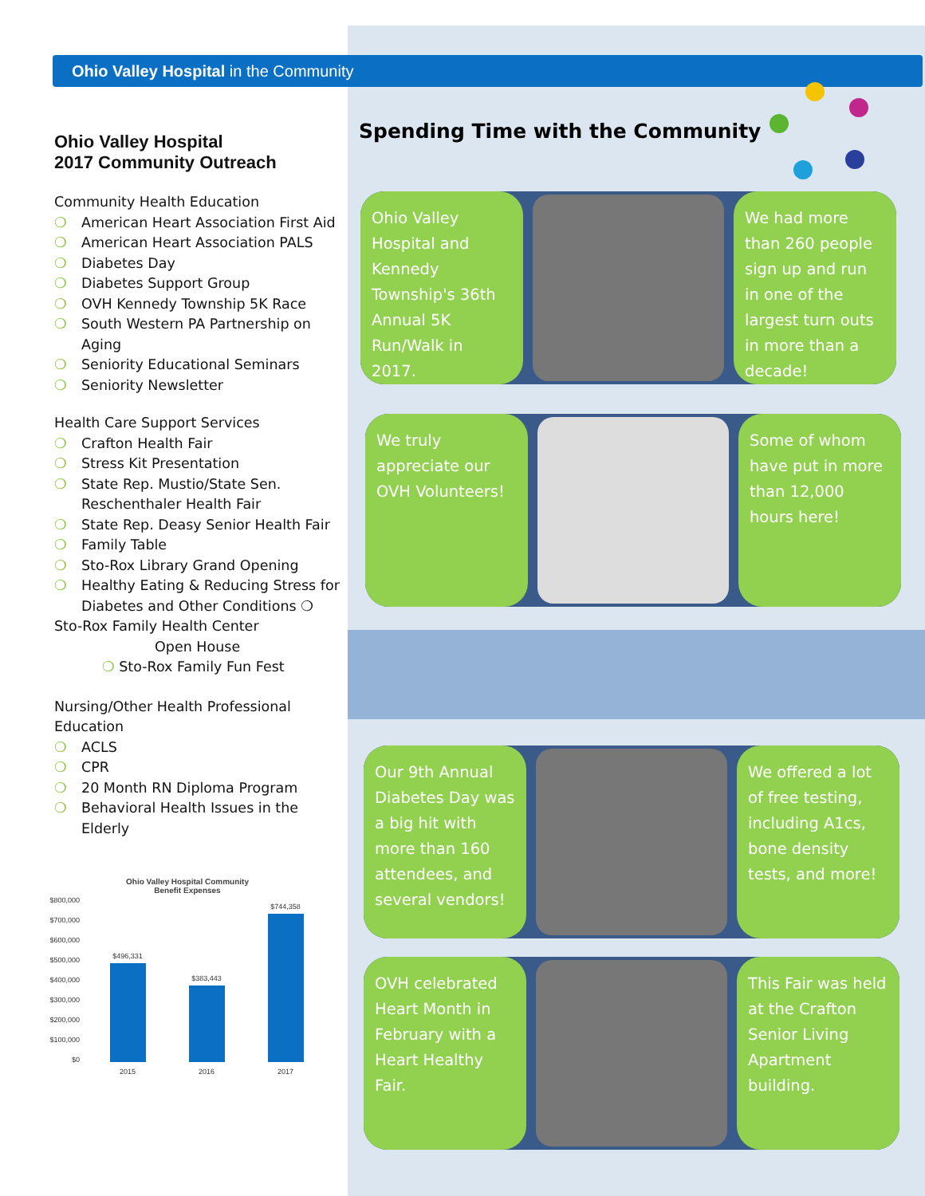Ohio Valley Hospital in the Community
Ohio Valley Hospital
2017 Community Outreach
Community Health Education
❍ American Heart Association First Aid
❍ American Heart Association PALS
❍ Diabetes Day
❍ Diabetes Support Group
❍ OVH Kennedy Township 5K Race
❍ South Western PA Partnership on Aging
❍ Seniority Educational Seminars
❍ Seniority Newsletter
Health Care Support Services
❍ Crafton Health Fair
❍ Stress Kit Presentation
❍ State Rep. Mustio/State Sen. Reschenthaler Health Fair
❍ State Rep. Deasy Senior Health Fair
❍ Family Table
❍ Sto-Rox Library Grand Opening
❍ Healthy Eating & Reducing Stress for Diabetes and Other Conditions ❍
Sto-Rox Family Health Center
Open House
❍ Sto-Rox Family Fun Fest
Nursing/Other Health Professional Education
❍ ACLS
❍ CPR
❍ 20 Month RN Diploma Program
❍ Behavioral Health Issues in the Elderly
Ohio Valley Hospital Community
Benefit Expenses
$800,000
$700,000
$600,000
$500,000
$400,000
$300,000
$200,000
$100,000
$0
$496,331
$383,443
$744,358
2015
2016
2017
Spending Time with the Community
Ohio Valley Hospital and Kennedy Township's 36th Annual 5K Run/Walk in 2017.
We had more than 260 people sign up and run in one of the largest turn outs in more than a decade!
We truly appreciate our OVH Volunteers!
Some of whom have put in more than 12,000 hours here!
Our 9th Annual Diabetes Day was a big hit with more than 160 attendees, and several vendors!
We offered a lot of free testing, including A1cs, bone density tests, and more!
OVH celebrated Heart Month in February with a Heart Healthy Fair.
This Fair was held at the Crafton Senior Living Apartment building.